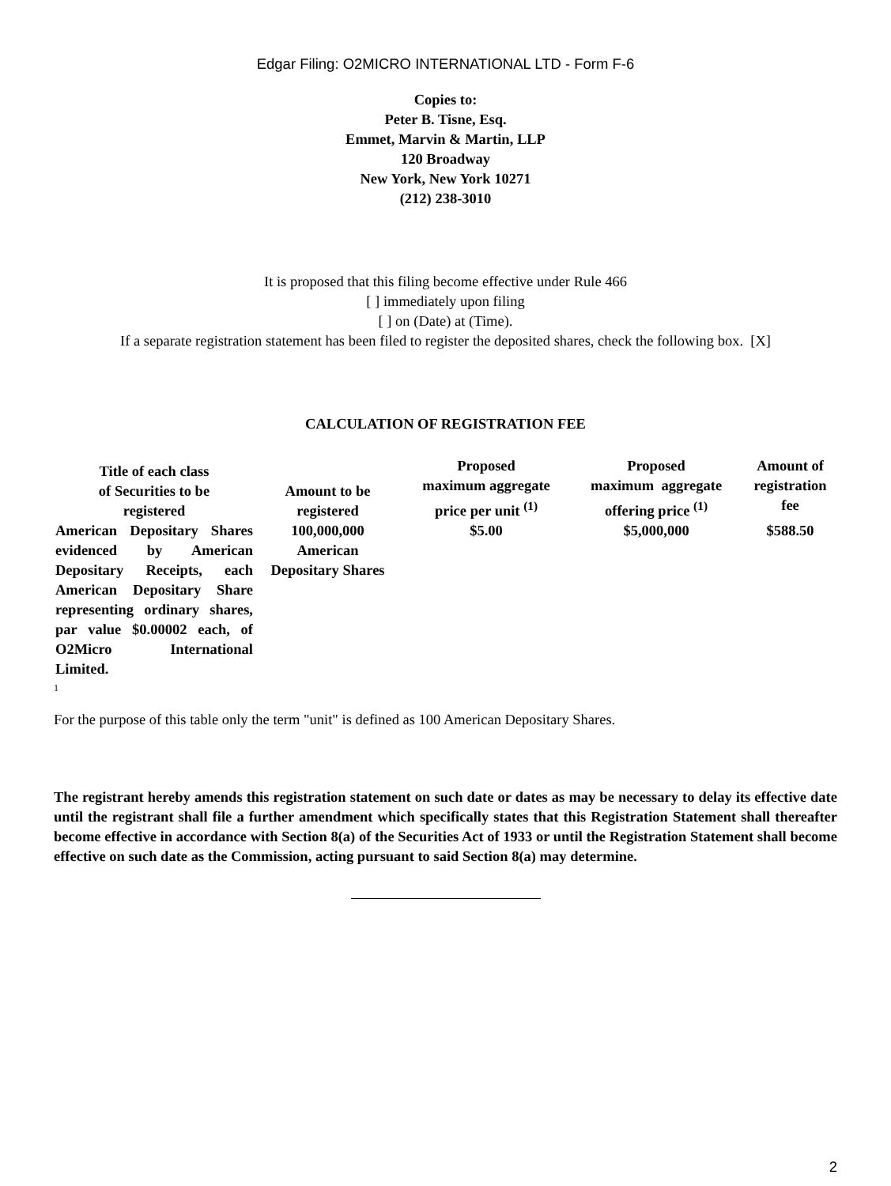Edgar Filing: O2MICRO INTERNATIONAL LTD - Form F-6
Copies to:
Peter B. Tisne, Esq.
Emmet, Marvin & Martin, LLP
120 Broadway
New York, New York 10271
(212) 238-3010
It is proposed that this filing become effective under Rule 466
[ ] immediately upon filing
[ ] on (Date) at (Time).
If a separate registration statement has been filed to register the deposited shares, check the following box. [X]
CALCULATION OF REGISTRATION FEE
| Title of each class of Securities to be registered | Amount to be registered | Proposed maximum aggregate price per unit <sup>(1)</sup> | Proposed maximum aggregate offering price <sup>(1)</sup> | Amount of registration fee |
| --- | --- | --- | --- | --- |
| American Depositary Shares evidenced by American Depositary Receipts, each American Depositary Share representing ordinary shares, par value $0.00002 each, of O2Micro International Limited. | 100,000,000 American Depositary Shares | $5.00 | $5,000,000 | $588.50 |
1
For the purpose of this table only the term "unit" is defined as 100 American Depositary Shares.
The registrant hereby amends this registration statement on such date or dates as may be necessary to delay its effective date until the registrant shall file a further amendment which specifically states that this Registration Statement shall thereafter become effective in accordance with Section 8(a) of the Securities Act of 1933 or until the Registration Statement shall become effective on such date as the Commission, acting pursuant to said Section 8(a) may determine.
2